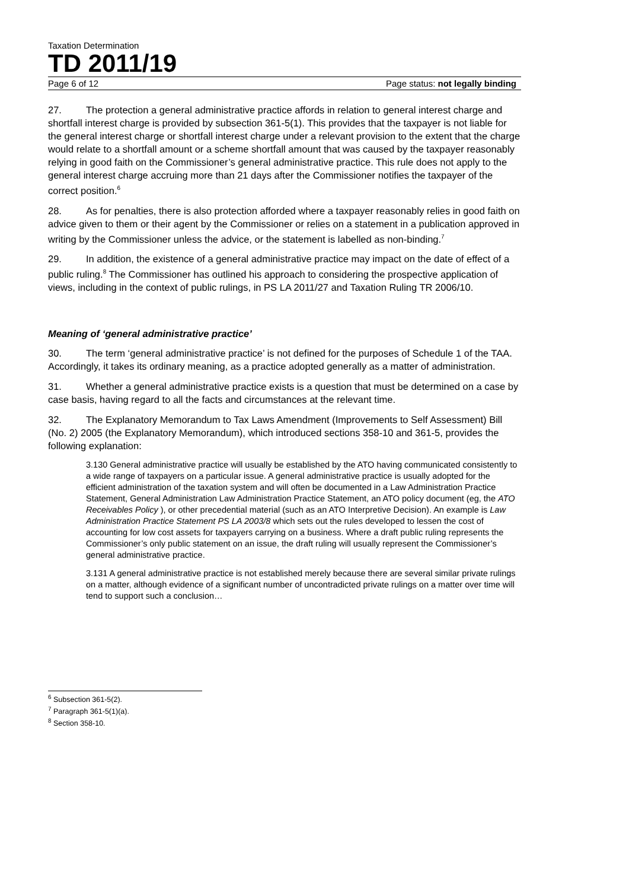Taxation Determination
TD 2011/19
Page 6 of 12 Page status: not legally binding
27. The protection a general administrative practice affords in relation to general interest charge and shortfall interest charge is provided by subsection 361-5(1). This provides that the taxpayer is not liable for the general interest charge or shortfall interest charge under a relevant provision to the extent that the charge would relate to a shortfall amount or a scheme shortfall amount that was caused by the taxpayer reasonably relying in good faith on the Commissioner’s general administrative practice. This rule does not apply to the general interest charge accruing more than 21 days after the Commissioner notifies the taxpayer of the correct position.<sup>6</sup>
28. As for penalties, there is also protection afforded where a taxpayer reasonably relies in good faith on advice given to them or their agent by the Commissioner or relies on a statement in a publication approved in writing by the Commissioner unless the advice, or the statement is labelled as non-binding.<sup>7</sup>
29. In addition, the existence of a general administrative practice may impact on the date of effect of a public ruling.<sup>8</sup> The Commissioner has outlined his approach to considering the prospective application of views, including in the context of public rulings, in PS LA 2011/27 and Taxation Ruling TR 2006/10.
Meaning of ‘general administrative practice’
30. The term ‘general administrative practice’ is not defined for the purposes of Schedule 1 of the TAA. Accordingly, it takes its ordinary meaning, as a practice adopted generally as a matter of administration.
31. Whether a general administrative practice exists is a question that must be determined on a case by case basis, having regard to all the facts and circumstances at the relevant time.
32. The Explanatory Memorandum to Tax Laws Amendment (Improvements to Self Assessment) Bill (No. 2) 2005 (the Explanatory Memorandum), which introduced sections 358-10 and 361-5, provides the following explanation:
3.130 General administrative practice will usually be established by the ATO having communicated consistently to a wide range of taxpayers on a particular issue. A general administrative practice is usually adopted for the efficient administration of the taxation system and will often be documented in a Law Administration Practice Statement, General Administration Law Administration Practice Statement, an ATO policy document (eg, the ATO Receivables Policy ), or other precedential material (such as an ATO Interpretive Decision). An example is Law Administration Practice Statement PS LA 2003/8 which sets out the rules developed to lessen the cost of accounting for low cost assets for taxpayers carrying on a business. Where a draft public ruling represents the Commissioner’s only public statement on an issue, the draft ruling will usually represent the Commissioner’s general administrative practice.
3.131 A general administrative practice is not established merely because there are several similar private rulings on a matter, although evidence of a significant number of uncontradicted private rulings on a matter over time will tend to support such a conclusion…
<sup>6</sup> Subsection 361-5(2).
<sup>7</sup> Paragraph 361-5(1)(a).
<sup>8</sup> Section 358-10.